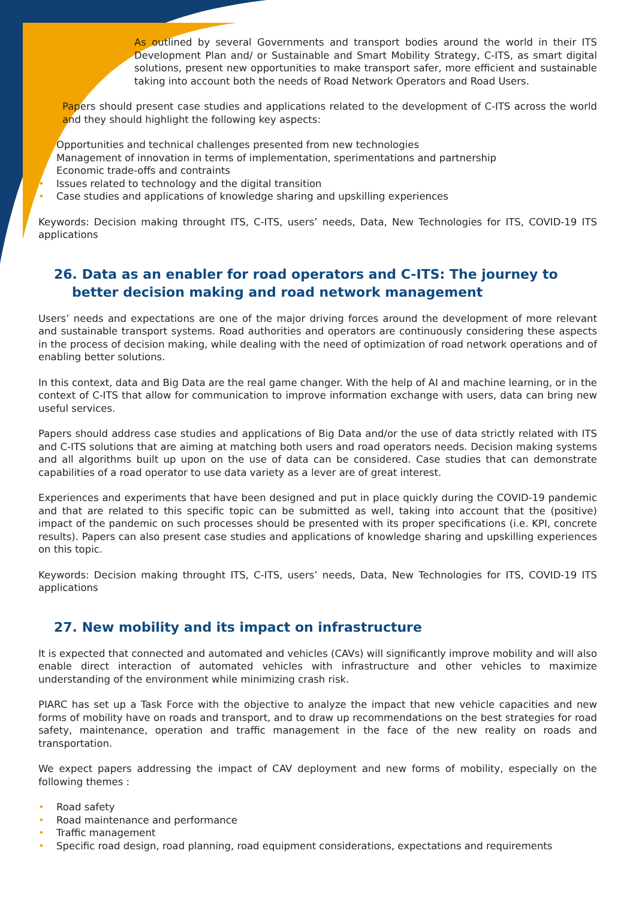As outlined by several Governments and transport bodies around the world in their ITS Development Plan and/ or Sustainable and Smart Mobility Strategy, C-ITS, as smart digital solutions, present new opportunities to make transport safer, more efficient and sustainable taking into account both the needs of Road Network Operators and Road Users.
Papers should present case studies and applications related to the development of C-ITS across the world and they should highlight the following key aspects:
• Opportunities and technical challenges presented from new technologies
• Management of innovation in terms of implementation, sperimentations and partnership
• Economic trade-offs and contraints
• Issues related to technology and the digital transition
• Case studies and applications of knowledge sharing and upskilling experiences
Keywords: Decision making throught ITS, C-ITS, users’ needs, Data, New Technologies for ITS, COVID-19 ITS applications
26. Data as an enabler for road operators and C-ITS: The journey to better decision making and road network management
Users’ needs and expectations are one of the major driving forces around the development of more relevant and sustainable transport systems. Road authorities and operators are continuously considering these aspects in the process of decision making, while dealing with the need of optimization of road network operations and of enabling better solutions.
In this context, data and Big Data are the real game changer. With the help of AI and machine learning, or in the context of C-ITS that allow for communication to improve information exchange with users, data can bring new useful services.
Papers should address case studies and applications of Big Data and/or the use of data strictly related with ITS and C-ITS solutions that are aiming at matching both users and road operators needs. Decision making systems and all algorithms built up upon on the use of data can be considered. Case studies that can demonstrate capabilities of a road operator to use data variety as a lever are of great interest.
Experiences and experiments that have been designed and put in place quickly during the COVID-19 pandemic and that are related to this specific topic can be submitted as well, taking into account that the (positive) impact of the pandemic on such processes should be presented with its proper specifications (i.e. KPI, concrete results). Papers can also present case studies and applications of knowledge sharing and upskilling experiences on this topic.
Keywords: Decision making throught ITS, C-ITS, users’ needs, Data, New Technologies for ITS, COVID-19 ITS applications
27. New mobility and its impact on infrastructure
It is expected that connected and automated and vehicles (CAVs) will significantly improve mobility and will also enable direct interaction of automated vehicles with infrastructure and other vehicles to maximize understanding of the environment while minimizing crash risk.
PIARC has set up a Task Force with the objective to analyze the impact that new vehicle capacities and new forms of mobility have on roads and transport, and to draw up recommendations on the best strategies for road safety, maintenance, operation and traffic management in the face of the new reality on roads and transportation.
We expect papers addressing the impact of CAV deployment and new forms of mobility, especially on the following themes :
• Road safety
• Road maintenance and performance
• Traffic management
• Specific road design, road planning, road equipment considerations, expectations and requirements